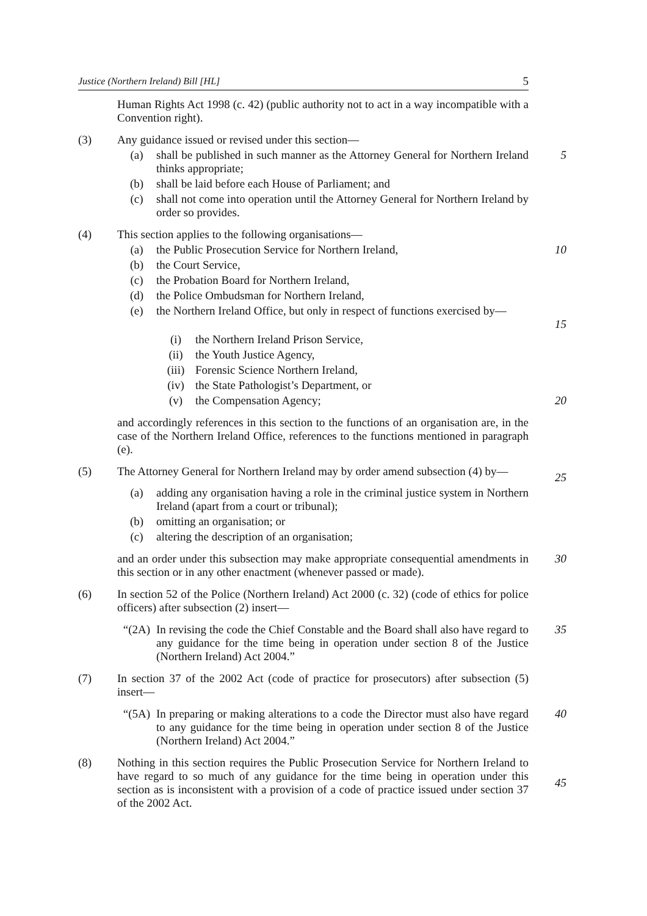Justice (Northern Ireland) Bill [HL] 5
Human Rights Act 1998 (c. 42) (public authority not to act in a way incompatible with a Convention right).
(3) Any guidance issued or revised under this section—
(a) shall be published in such manner as the Attorney General for Northern Ireland thinks appropriate;
5
(b) shall be laid before each House of Parliament; and
(c) shall not come into operation until the Attorney General for Northern Ireland by order so provides.
(4) This section applies to the following organisations—
(a) the Public Prosecution Service for Northern Ireland, 10
(b) the Court Service,
(c) the Probation Board for Northern Ireland,
(d) the Police Ombudsman for Northern Ireland,
(e) the Northern Ireland Office, but only in respect of functions exercised by—
15
(i) the Northern Ireland Prison Service,
(ii) the Youth Justice Agency,
(iii) Forensic Science Northern Ireland,
(iv) the State Pathologist’s Department, or
(v) the Compensation Agency; 20
and accordingly references in this section to the functions of an organisation are, in the case of the Northern Ireland Office, references to the functions mentioned in paragraph (e).
(5) The Attorney General for Northern Ireland may by order amend subsection (4) by—
25
(a) adding any organisation having a role in the criminal justice system in Northern Ireland (apart from a court or tribunal);
(b) omitting an organisation; or
(c) altering the description of an organisation;
and an order under this subsection may make appropriate consequential amendments in this section or in any other enactment (whenever passed or made).
30
(6) In section 52 of the Police (Northern Ireland) Act 2000 (c. 32) (code of ethics for police officers) after subsection (2) insert—
“(2A) In revising the code the Chief Constable and the Board shall also have regard to any guidance for the time being in operation under section 8 of the Justice (Northern Ireland) Act 2004.”
35
(7) In section 37 of the 2002 Act (code of practice for prosecutors) after subsection (5) insert—
“(5A) In preparing or making alterations to a code the Director must also have regard to any guidance for the time being in operation under section 8 of the Justice (Northern Ireland) Act 2004.”
40
(8) Nothing in this section requires the Public Prosecution Service for Northern Ireland to have regard to so much of any guidance for the time being in operation under this section as is inconsistent with a provision of a code of practice issued under section 37 of the 2002 Act.
45